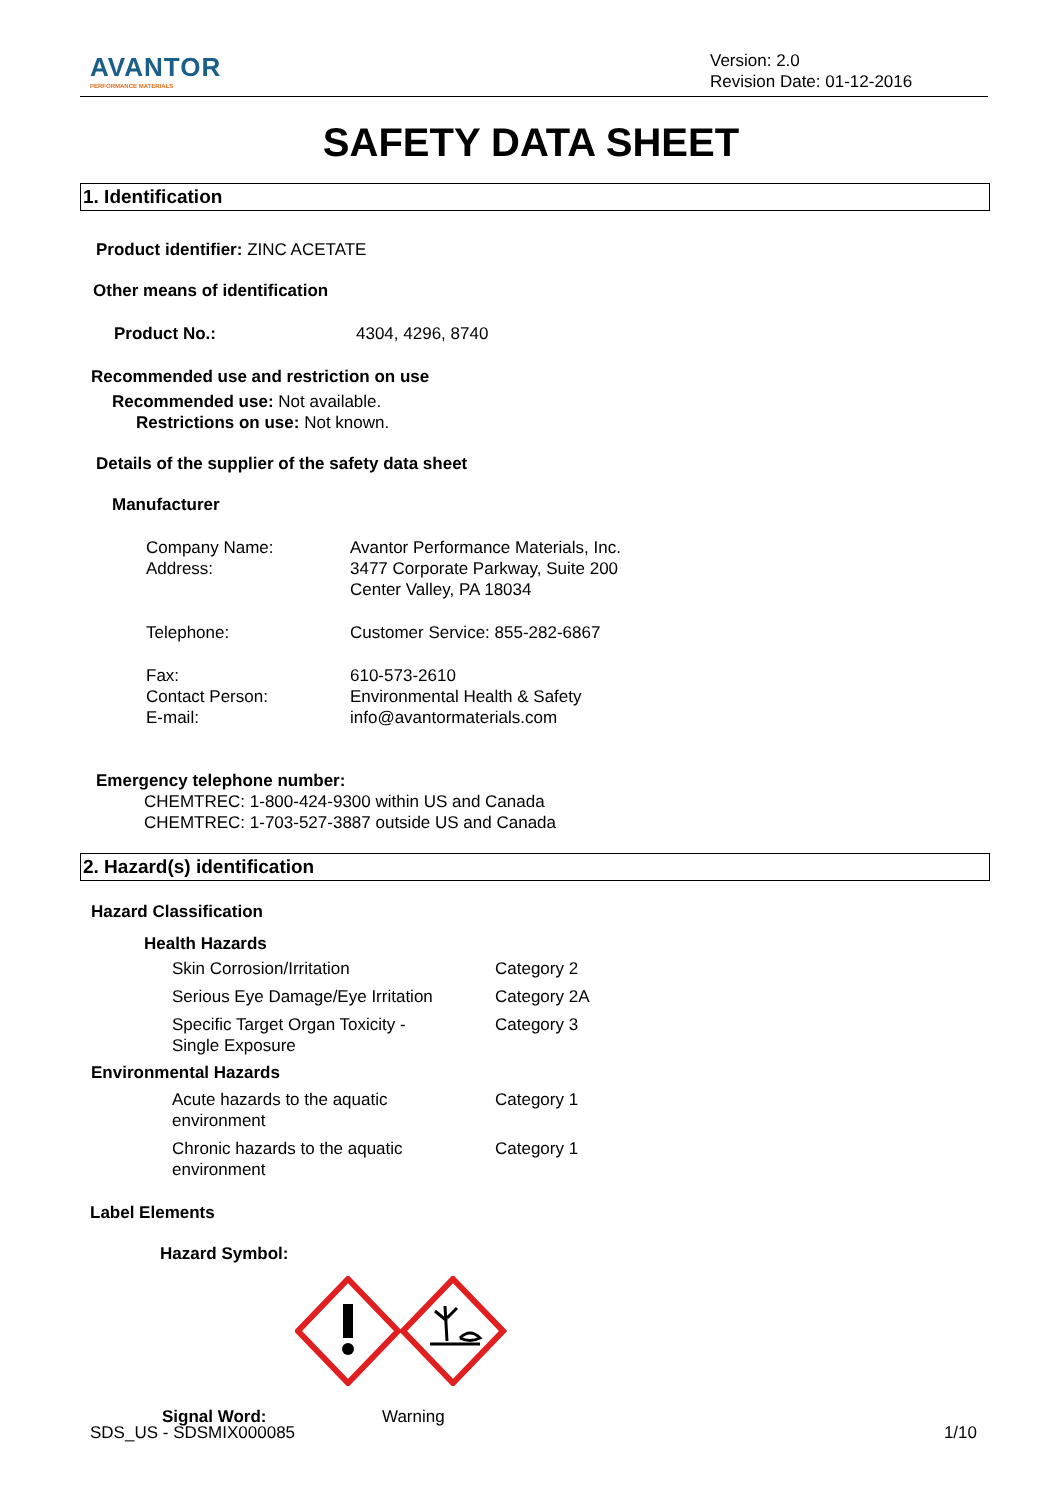AVANTOR
PERFORMANCE MATERIALS
Version: 2.0
Revision Date: 01-12-2016
SAFETY DATA SHEET
1. Identification
Product identifier: ZINC ACETATE
Other means of identification
| Product No.: | 4304, 4296, 8740 |
Recommended use and restriction on use
Recommended use: Not available.
Restrictions on use: Not known.
Details of the supplier of the safety data sheet
Manufacturer
| Company Name: Address: | Avantor Performance Materials, Inc. 3477 Corporate Parkway, Suite 200 Center Valley, PA 18034 |
| Telephone: | Customer Service: 855-282-6867 |
| Fax: Contact Person: E-mail: | 610-573-2610 Environmental Health & Safety info@avantormaterials.com |
Emergency telephone number:
CHEMTREC: 1-800-424-9300 within US and Canada
CHEMTREC: 1-703-527-3887 outside US and Canada
2. Hazard(s) identification
Hazard Classification
Health Hazards
| Skin Corrosion/Irritation | Category 2 |
| Serious Eye Damage/Eye Irritation | Category 2A |
| Specific Target Organ Toxicity - Single Exposure | Category 3 |
Environmental Hazards
| Acute hazards to the aquatic environment | Category 1 |
| Chronic hazards to the aquatic environment | Category 1 |
Label Elements
Hazard Symbol:
| Signal Word: | Warning |
SDS_US - SDSMIX000085 1/10